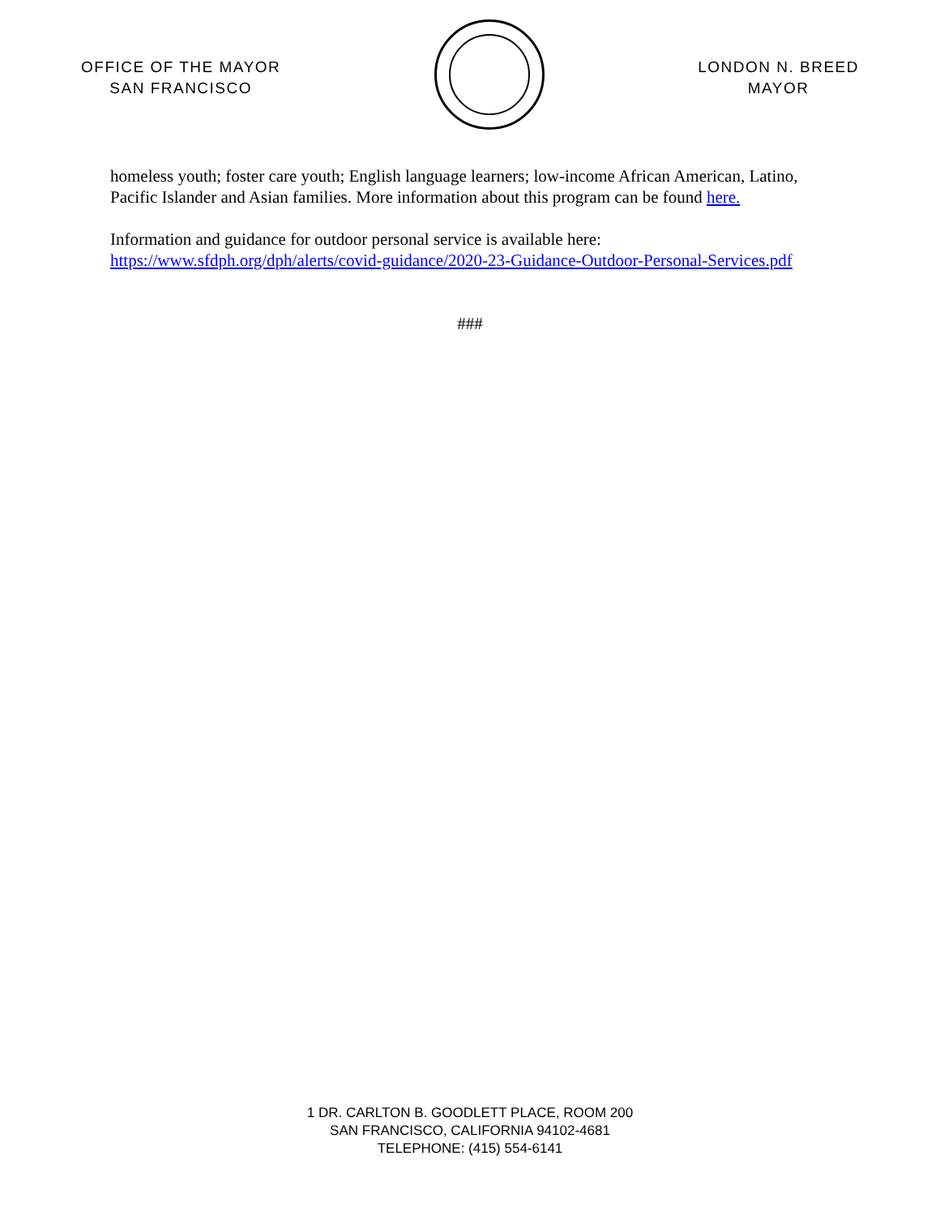OFFICE OF THE MAYOR
SAN FRANCISCO
LONDON N. BREED
MAYOR
homeless youth; foster care youth; English language learners; low-income African American, Latino, Pacific Islander and Asian families. More information about this program can be found here.
Information and guidance for outdoor personal service is available here: https://www.sfdph.org/dph/alerts/covid-guidance/2020-23-Guidance-Outdoor-Personal-Services.pdf
###
1 DR. CARLTON B. GOODLETT PLACE, ROOM 200
SAN FRANCISCO, CALIFORNIA 94102-4681
TELEPHONE: (415) 554-6141